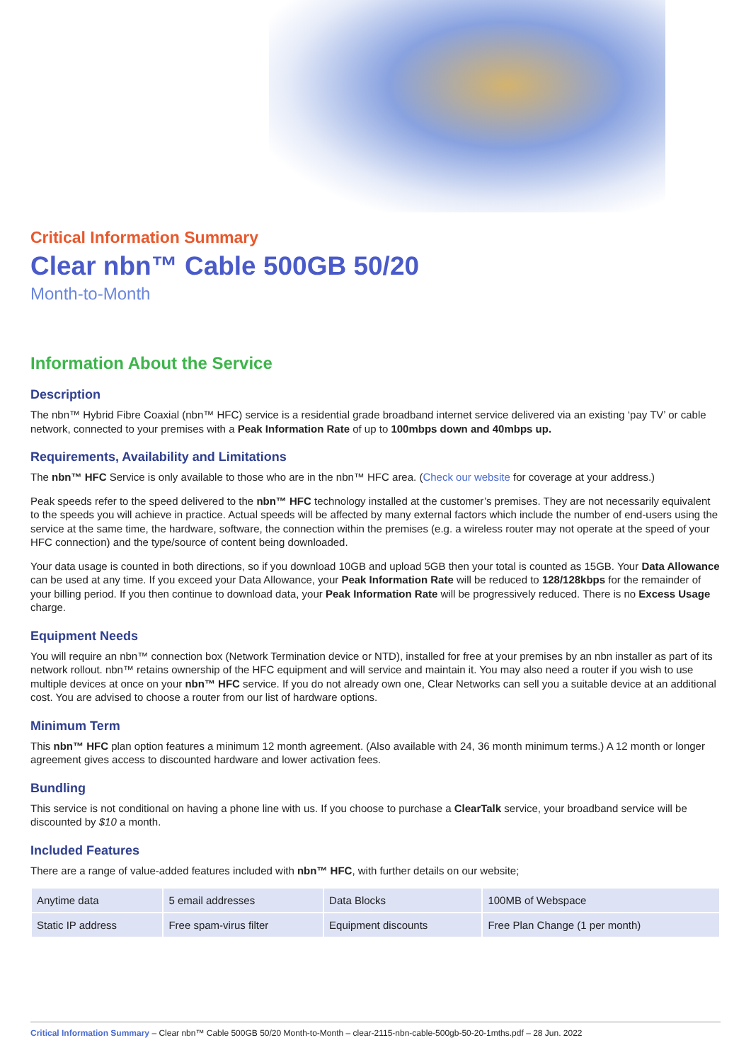Critical Information Summary
Clear nbn™ Cable 500GB 50/20
Month-to-Month
Information About the Service
Description
The nbn™ Hybrid Fibre Coaxial (nbn™ HFC) service is a residential grade broadband internet service delivered via an existing ‘pay TV’ or cable network, connected to your premises with a Peak Information Rate of up to 100mbps down and 40mbps up.
Requirements, Availability and Limitations
The nbn™ HFC Service is only available to those who are in the nbn™ HFC area. (Check our website for coverage at your address.)
Peak speeds refer to the speed delivered to the nbn™ HFC technology installed at the customer’s premises. They are not necessarily equivalent to the speeds you will achieve in practice. Actual speeds will be affected by many external factors which include the number of end-users using the service at the same time, the hardware, software, the connection within the premises (e.g. a wireless router may not operate at the speed of your HFC connection) and the type/source of content being downloaded.
Your data usage is counted in both directions, so if you download 10GB and upload 5GB then your total is counted as 15GB. Your Data Allowance can be used at any time. If you exceed your Data Allowance, your Peak Information Rate will be reduced to 128/128kbps for the remainder of your billing period. If you then continue to download data, your Peak Information Rate will be progressively reduced. There is no Excess Usage charge.
Equipment Needs
You will require an nbn™ connection box (Network Termination device or NTD), installed for free at your premises by an nbn installer as part of its network rollout. nbn™ retains ownership of the HFC equipment and will service and maintain it. You may also need a router if you wish to use multiple devices at once on your nbn™ HFC service. If you do not already own one, Clear Networks can sell you a suitable device at an additional cost. You are advised to choose a router from our list of hardware options.
Minimum Term
This nbn™ HFC plan option features a minimum 12 month agreement. (Also available with 24, 36 month minimum terms.) A 12 month or longer agreement gives access to discounted hardware and lower activation fees.
Bundling
This service is not conditional on having a phone line with us. If you choose to purchase a ClearTalk service, your broadband service will be discounted by $10 a month.
Included Features
There are a range of value-added features included with nbn™ HFC, with further details on our website;
| Anytime data | 5 email addresses | Data Blocks | 100MB of Webspace |
| Static IP address | Free spam-virus filter | Equipment discounts | Free Plan Change (1 per month) |
Critical Information Summary – Clear nbn™ Cable 500GB 50/20 Month-to-Month – clear-2115-nbn-cable-500gb-50-20-1mths.pdf – 28 Jun. 2022